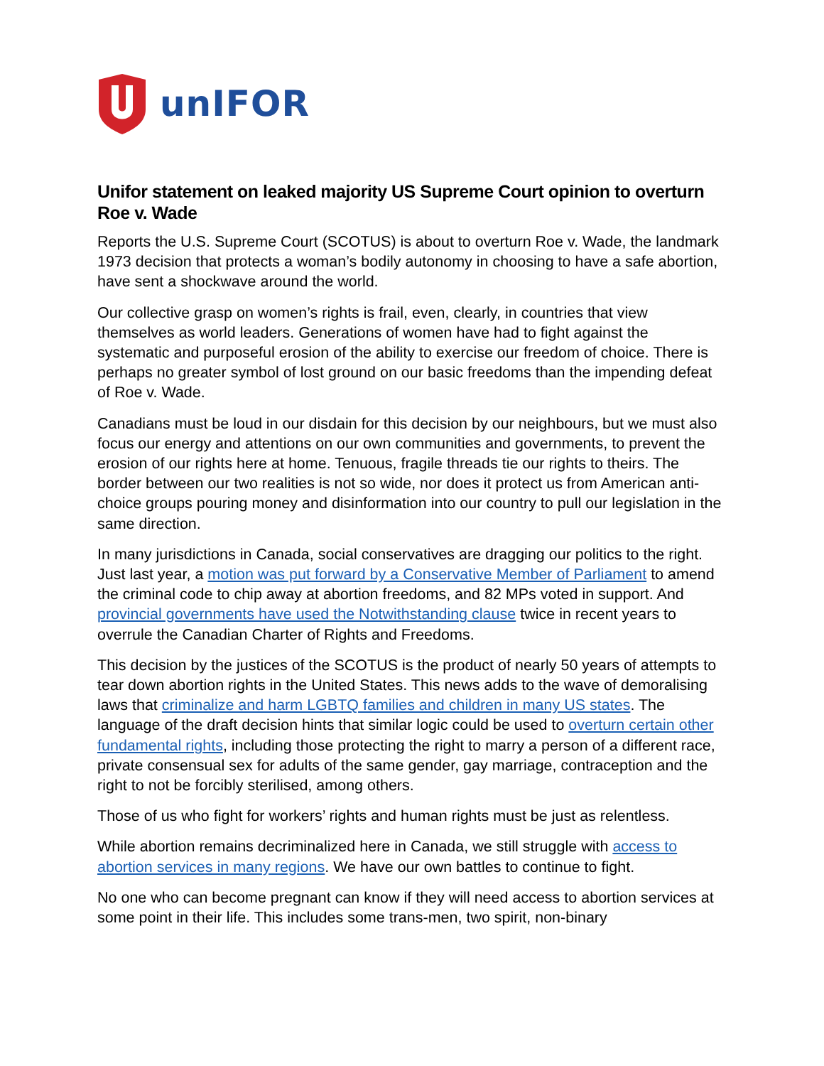unIFOR
Unifor statement on leaked majority US Supreme Court opinion to overturn Roe v. Wade
Reports the U.S. Supreme Court (SCOTUS) is about to overturn Roe v. Wade, the landmark 1973 decision that protects a woman’s bodily autonomy in choosing to have a safe abortion, have sent a shockwave around the world.
Our collective grasp on women’s rights is frail, even, clearly, in countries that view themselves as world leaders. Generations of women have had to fight against the systematic and purposeful erosion of the ability to exercise our freedom of choice. There is perhaps no greater symbol of lost ground on our basic freedoms than the impending defeat of Roe v. Wade.
Canadians must be loud in our disdain for this decision by our neighbours, but we must also focus our energy and attentions on our own communities and governments, to prevent the erosion of our rights here at home. Tenuous, fragile threads tie our rights to theirs. The border between our two realities is not so wide, nor does it protect us from American anti-choice groups pouring money and disinformation into our country to pull our legislation in the same direction.
In many jurisdictions in Canada, social conservatives are dragging our politics to the right. Just last year, a motion was put forward by a Conservative Member of Parliament to amend the criminal code to chip away at abortion freedoms, and 82 MPs voted in support. And provincial governments have used the Notwithstanding clause twice in recent years to overrule the Canadian Charter of Rights and Freedoms.
This decision by the justices of the SCOTUS is the product of nearly 50 years of attempts to tear down abortion rights in the United States. This news adds to the wave of demoralising laws that criminalize and harm LGBTQ families and children in many US states. The language of the draft decision hints that similar logic could be used to overturn certain other fundamental rights, including those protecting the right to marry a person of a different race, private consensual sex for adults of the same gender, gay marriage, contraception and the right to not be forcibly sterilised, among others.
Those of us who fight for workers’ rights and human rights must be just as relentless.
While abortion remains decriminalized here in Canada, we still struggle with access to abortion services in many regions. We have our own battles to continue to fight.
No one who can become pregnant can know if they will need access to abortion services at some point in their life. This includes some trans-men, two spirit, non-binary